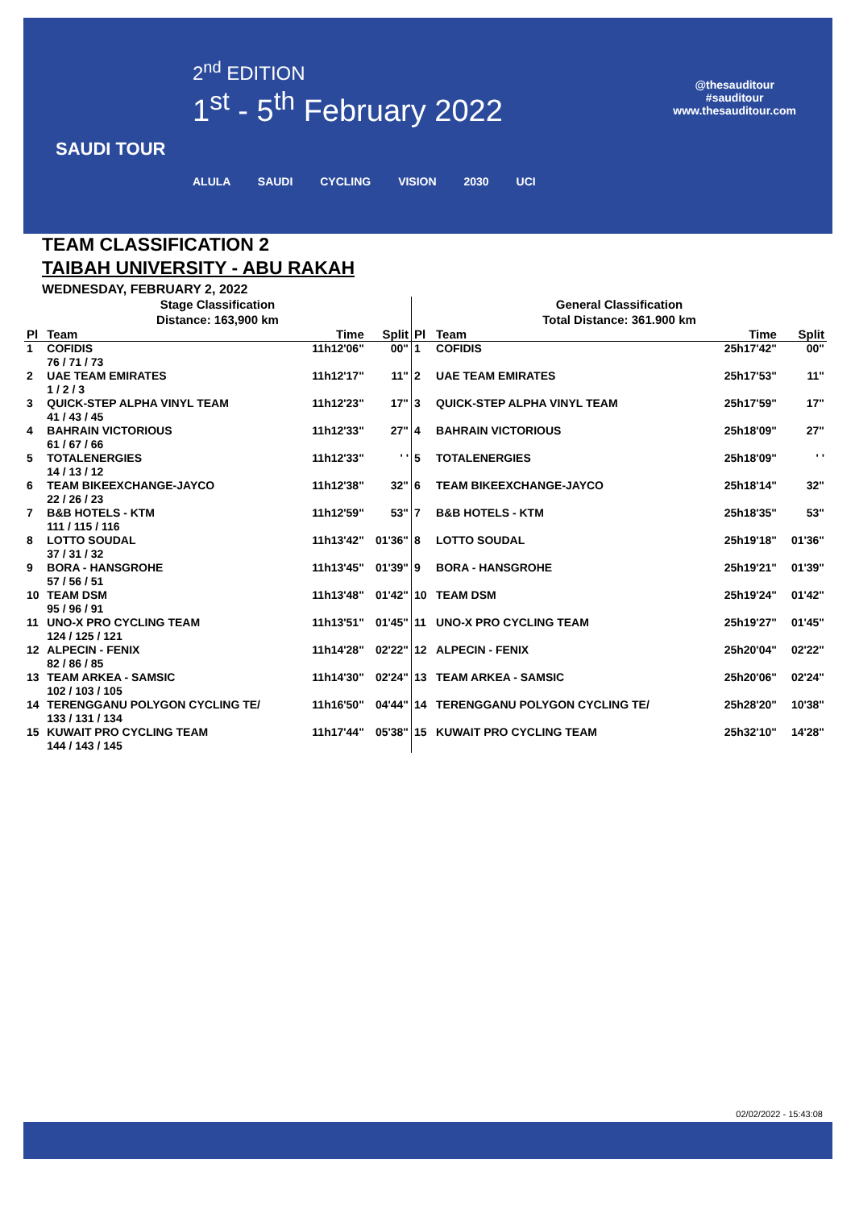2<sup>nd</sup> EDITION
1<sup>st</sup> - 5<sup>th</sup> February 2022
@thesauditour
#sauditour
www.thesauditour.com
SAUDI TOUR
ALULA SAUDI CYCLING VISION 2030 UCI
TEAM CLASSIFICATION 2
TAIBAH UNIVERSITY - ABU RAKAH
WEDNESDAY, FEBRUARY 2, 2022
Stage Classification
Distance: 163,900 km
| Pl | Team | Time | Split |
| --- | --- | --- | --- |
| 1 | COFIDIS 76 / 71 / 73 | 11h12'06" | 00" |
| 2 | UAE TEAM EMIRATES 1 / 2 / 3 | 11h12'17" | 11" |
| 3 | QUICK-STEP ALPHA VINYL TEAM 41 / 43 / 45 | 11h12'23" | 17" |
| 4 | BAHRAIN VICTORIOUS 61 / 67 / 66 | 11h12'33" | 27" |
| 5 | TOTALENERGIES 14 / 13 / 12 | 11h12'33" | ' ' |
| 6 | TEAM BIKEEXCHANGE-JAYCO 22 / 26 / 23 | 11h12'38" | 32" |
| 7 | B&B HOTELS - KTM 111 / 115 / 116 | 11h12'59" | 53" |
| 8 | LOTTO SOUDAL 37 / 31 / 32 | 11h13'42" | 01'36" |
| 9 | BORA - HANSGROHE 57 / 56 / 51 | 11h13'45" | 01'39" |
| 10 | TEAM DSM 95 / 96 / 91 | 11h13'48" | 01'42" |
| 11 | UNO-X PRO CYCLING TEAM 124 / 125 / 121 | 11h13'51" | 01'45" |
| 12 | ALPECIN - FENIX 82 / 86 / 85 | 11h14'28" | 02'22" |
| 13 | TEAM ARKEA - SAMSIC 102 / 103 / 105 | 11h14'30" | 02'24" |
| 14 | TERENGGANU POLYGON CYCLING TE/ 133 / 131 / 134 | 11h16'50" | 04'44" |
| 15 | KUWAIT PRO CYCLING TEAM 144 / 143 / 145 | 11h17'44" | 05'38" |
General Classification
Total Distance: 361.900 km
| Pl | Team | Time | Split |
| --- | --- | --- | --- |
| 1 | COFIDIS | 25h17'42" | 00" |
| 2 | UAE TEAM EMIRATES | 25h17'53" | 11" |
| 3 | QUICK-STEP ALPHA VINYL TEAM | 25h17'59" | 17" |
| 4 | BAHRAIN VICTORIOUS | 25h18'09" | 27" |
| 5 | TOTALENERGIES | 25h18'09" | ' ' |
| 6 | TEAM BIKEEXCHANGE-JAYCO | 25h18'14" | 32" |
| 7 | B&B HOTELS - KTM | 25h18'35" | 53" |
| 8 | LOTTO SOUDAL | 25h19'18" | 01'36" |
| 9 | BORA - HANSGROHE | 25h19'21" | 01'39" |
| 10 | TEAM DSM | 25h19'24" | 01'42" |
| 11 | UNO-X PRO CYCLING TEAM | 25h19'27" | 01'45" |
| 12 | ALPECIN - FENIX | 25h20'04" | 02'22" |
| 13 | TEAM ARKEA - SAMSIC | 25h20'06" | 02'24" |
| 14 | TERENGGANU POLYGON CYCLING TE/ | 25h28'20" | 10'38" |
| 15 | KUWAIT PRO CYCLING TEAM | 25h32'10" | 14'28" |
02/02/2022 - 15:43:08